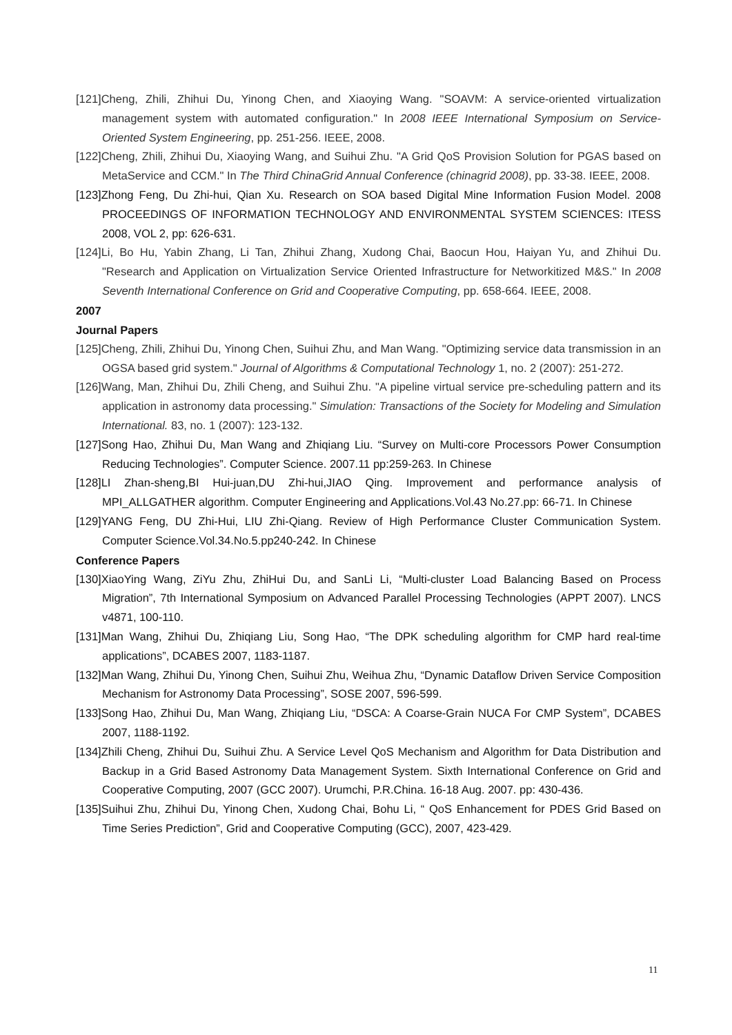[121]Cheng, Zhili, Zhihui Du, Yinong Chen, and Xiaoying Wang. "SOAVM: A service-oriented virtualization management system with automated configuration." In 2008 IEEE International Symposium on Service-Oriented System Engineering, pp. 251-256. IEEE, 2008.
[122]Cheng, Zhili, Zhihui Du, Xiaoying Wang, and Suihui Zhu. "A Grid QoS Provision Solution for PGAS based on MetaService and CCM." In The Third ChinaGrid Annual Conference (chinagrid 2008), pp. 33-38. IEEE, 2008.
[123]Zhong Feng, Du Zhi-hui, Qian Xu. Research on SOA based Digital Mine Information Fusion Model. 2008 PROCEEDINGS OF INFORMATION TECHNOLOGY AND ENVIRONMENTAL SYSTEM SCIENCES: ITESS 2008, VOL 2, pp: 626-631.
[124]Li, Bo Hu, Yabin Zhang, Li Tan, Zhihui Zhang, Xudong Chai, Baocun Hou, Haiyan Yu, and Zhihui Du. "Research and Application on Virtualization Service Oriented Infrastructure for Networkitized M&S." In 2008 Seventh International Conference on Grid and Cooperative Computing, pp. 658-664. IEEE, 2008.
2007
Journal Papers
[125]Cheng, Zhili, Zhihui Du, Yinong Chen, Suihui Zhu, and Man Wang. "Optimizing service data transmission in an OGSA based grid system." Journal of Algorithms & Computational Technology 1, no. 2 (2007): 251-272.
[126]Wang, Man, Zhihui Du, Zhili Cheng, and Suihui Zhu. "A pipeline virtual service pre-scheduling pattern and its application in astronomy data processing." Simulation: Transactions of the Society for Modeling and Simulation International. 83, no. 1 (2007): 123-132.
[127]Song Hao, Zhihui Du, Man Wang and Zhiqiang Liu. “Survey on Multi-core Processors Power Consumption Reducing Technologies”. Computer Science. 2007.11 pp:259-263. In Chinese
[128]LI Zhan-sheng,BI Hui-juan,DU Zhi-hui,JIAO Qing. Improvement and performance analysis of MPI_ALLGATHER algorithm. Computer Engineering and Applications.Vol.43 No.27.pp: 66-71. In Chinese
[129]YANG Feng, DU Zhi-Hui, LIU Zhi-Qiang. Review of High Performance Cluster Communication System. Computer Science.Vol.34.No.5.pp240-242. In Chinese
Conference Papers
[130]XiaoYing Wang, ZiYu Zhu, ZhiHui Du, and SanLi Li, “Multi-cluster Load Balancing Based on Process Migration”, 7th International Symposium on Advanced Parallel Processing Technologies (APPT 2007). LNCS v4871, 100-110.
[131]Man Wang, Zhihui Du, Zhiqiang Liu, Song Hao, “The DPK scheduling algorithm for CMP hard real-time applications”, DCABES 2007, 1183-1187.
[132]Man Wang, Zhihui Du, Yinong Chen, Suihui Zhu, Weihua Zhu, “Dynamic Dataflow Driven Service Composition Mechanism for Astronomy Data Processing”, SOSE 2007, 596-599.
[133]Song Hao, Zhihui Du, Man Wang, Zhiqiang Liu, “DSCA: A Coarse-Grain NUCA For CMP System”, DCABES 2007, 1188-1192.
[134]Zhili Cheng, Zhihui Du, Suihui Zhu. A Service Level QoS Mechanism and Algorithm for Data Distribution and Backup in a Grid Based Astronomy Data Management System. Sixth International Conference on Grid and Cooperative Computing, 2007 (GCC 2007). Urumchi, P.R.China. 16-18 Aug. 2007. pp: 430-436.
[135]Suihui Zhu, Zhihui Du, Yinong Chen, Xudong Chai, Bohu Li, “ QoS Enhancement for PDES Grid Based on Time Series Prediction”, Grid and Cooperative Computing (GCC), 2007, 423-429.
11